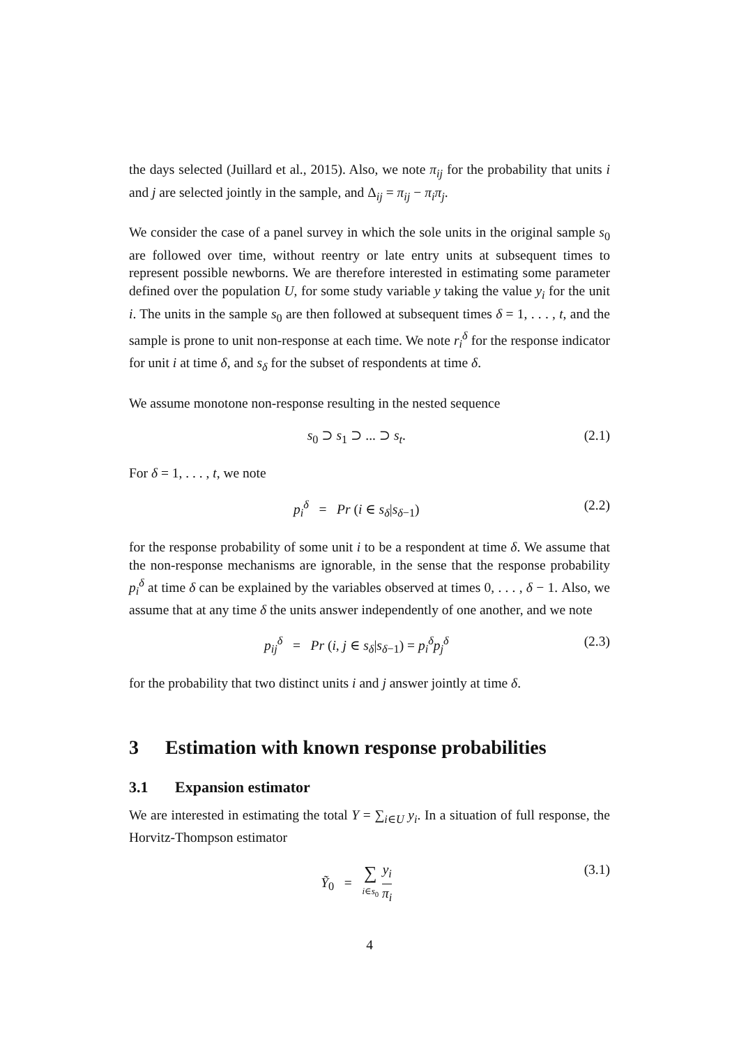the days selected (Juillard et al., 2015). Also, we note π<sub>ij</sub> for the probability that units i and j are selected jointly in the sample, and Δ<sub>ij</sub> = π<sub>ij</sub> − π<sub>i</sub>π<sub>j</sub>.
We consider the case of a panel survey in which the sole units in the original sample s<sub>0</sub> are followed over time, without reentry or late entry units at subsequent times to represent possible newborns. We are therefore interested in estimating some parameter defined over the population U, for some study variable y taking the value y<sub>i</sub> for the unit i. The units in the sample s<sub>0</sub> are then followed at subsequent times δ = 1, . . . , t, and the sample is prone to unit non-response at each time. We note r<sub>i</sub><sup>δ</sup> for the response indicator for unit i at time δ, and s<sub>δ</sub> for the subset of respondents at time δ.
We assume monotone non-response resulting in the nested sequence
s<sub>0</sub> ⊃ s<sub>1</sub> ⊃ ... ⊃ s<sub>t</sub>. (2.1)
For δ = 1, . . . , t, we note
p<sub>i</sub><sup>δ</sup> = Pr (i ∈ s<sub>δ</sub>|s<sub>δ−1</sub>) (2.2)
for the response probability of some unit i to be a respondent at time δ. We assume that the non-response mechanisms are ignorable, in the sense that the response probability p<sub>i</sub><sup>δ</sup> at time δ can be explained by the variables observed at times 0, . . . , δ − 1. Also, we assume that at any time δ the units answer independently of one another, and we note
p<sub>ij</sub><sup>δ</sup> = Pr (i, j ∈ s<sub>δ</sub>|s<sub>δ−1</sub>) = p<sub>i</sub><sup>δ</sup>p<sub>j</sub><sup>δ</sup> (2.3)
for the probability that two distinct units i and j answer jointly at time δ.
3 Estimation with known response probabilities
3.1 Expansion estimator
We are interested in estimating the total Y = ∑<sub>i∈U</sub> y<sub>i</sub>. In a situation of full response, the Horvitz-Thompson estimator
Ỹ<sub>0</sub> = ∑ i∈s<sub>0</sub> y<sub>i</sub> π<sub>i</sub> (3.1)
4